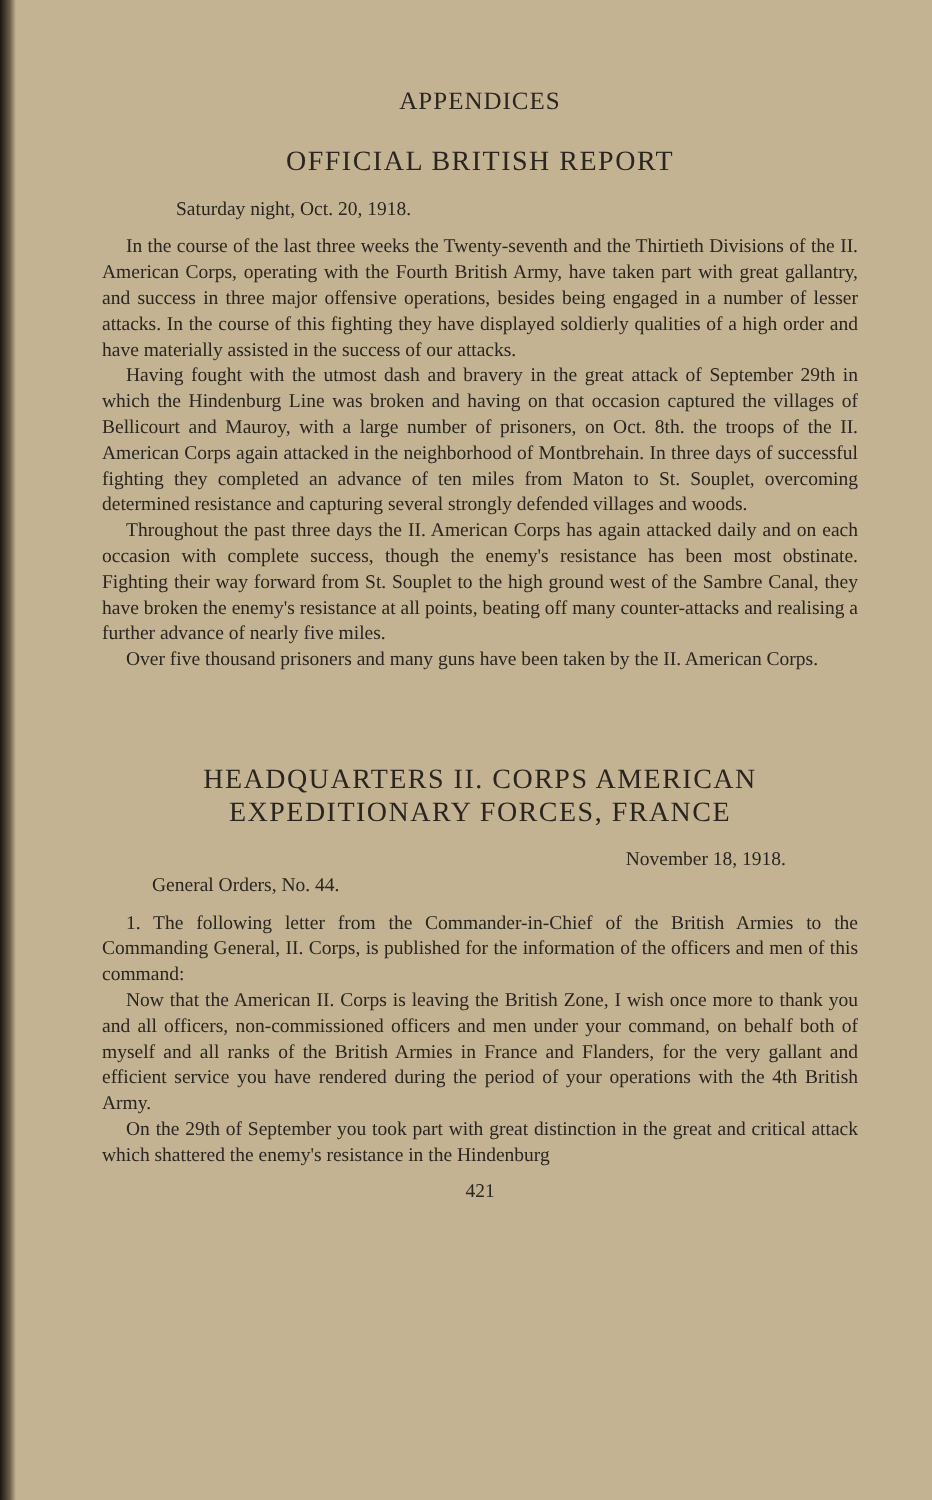APPENDICES
OFFICIAL BRITISH REPORT
Saturday night, Oct. 20, 1918.
In the course of the last three weeks the Twenty-seventh and the Thirtieth Divisions of the II. American Corps, operating with the Fourth British Army, have taken part with great gallantry, and success in three major offensive operations, besides being engaged in a number of lesser attacks. In the course of this fighting they have displayed soldierly qualities of a high order and have materially assisted in the success of our attacks.
Having fought with the utmost dash and bravery in the great attack of September 29th in which the Hindenburg Line was broken and having on that occasion captured the villages of Bellicourt and Mauroy, with a large number of prisoners, on Oct. 8th. the troops of the II. American Corps again attacked in the neighborhood of Montbrehain. In three days of successful fighting they completed an advance of ten miles from Maton to St. Souplet, overcoming determined resistance and capturing several strongly defended villages and woods.
Throughout the past three days the II. American Corps has again attacked daily and on each occasion with complete success, though the enemy's resistance has been most obstinate. Fighting their way forward from St. Souplet to the high ground west of the Sambre Canal, they have broken the enemy's resistance at all points, beating off many counter-attacks and realising a further advance of nearly five miles.
Over five thousand prisoners and many guns have been taken by the II. American Corps.
HEADQUARTERS II. CORPS AMERICAN
EXPEDITIONARY FORCES, FRANCE
November 18, 1918.
General Orders, No. 44.
1. The following letter from the Commander-in-Chief of the British Armies to the Commanding General, II. Corps, is published for the information of the officers and men of this command:
Now that the American II. Corps is leaving the British Zone, I wish once more to thank you and all officers, non-commissioned officers and men under your command, on behalf both of myself and all ranks of the British Armies in France and Flanders, for the very gallant and efficient service you have rendered during the period of your operations with the 4th British Army.
On the 29th of September you took part with great distinction in the great and critical attack which shattered the enemy's resistance in the Hindenburg
421